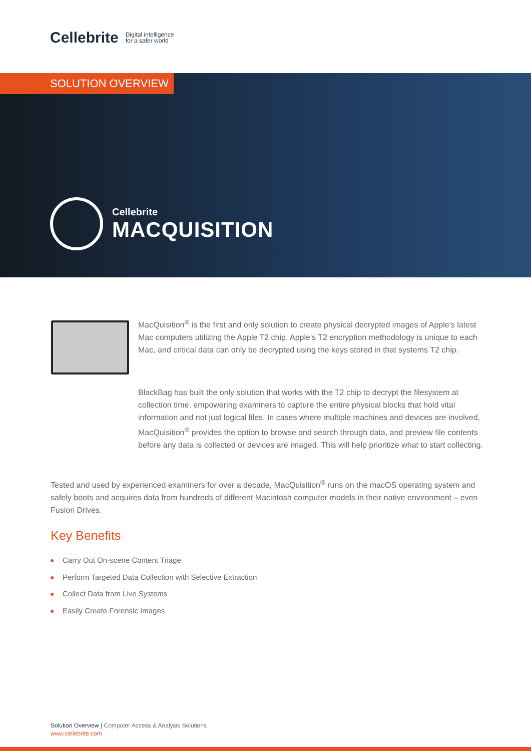Cellebrite Digital intelligence
for a safer world
SOLUTION OVERVIEW
Cellebrite
MACQUISITION
MacQuisition<sup>®</sup> is the first and only solution to create physical decrypted images of Apple's latest Mac computers utilizing the Apple T2 chip. Apple's T2 encryption methodology is unique to each Mac, and critical data can only be decrypted using the keys stored in that systems T2 chip.
BlackBag has built the only solution that works with the T2 chip to decrypt the filesystem at collection time, empowering examiners to capture the entire physical blocks that hold vital information and not just logical files. In cases where multiple machines and devices are involved, MacQuisition<sup>®</sup> provides the option to browse and search through data, and preview file contents before any data is collected or devices are imaged. This will help prioritize what to start collecting.
Tested and used by experienced examiners for over a decade, MacQuisition<sup>®</sup> runs on the macOS operating system and safely boots and acquires data from hundreds of different Macintosh computer models in their native environment – even Fusion Drives.
Key Benefits
Carry Out On-scene Content Triage
Perform Targeted Data Collection with Selective Extraction
Collect Data from Live Systems
Easily Create Forensic Images
Solution Overview | Computer Access & Analysis Solutions
www.cellebrite.com